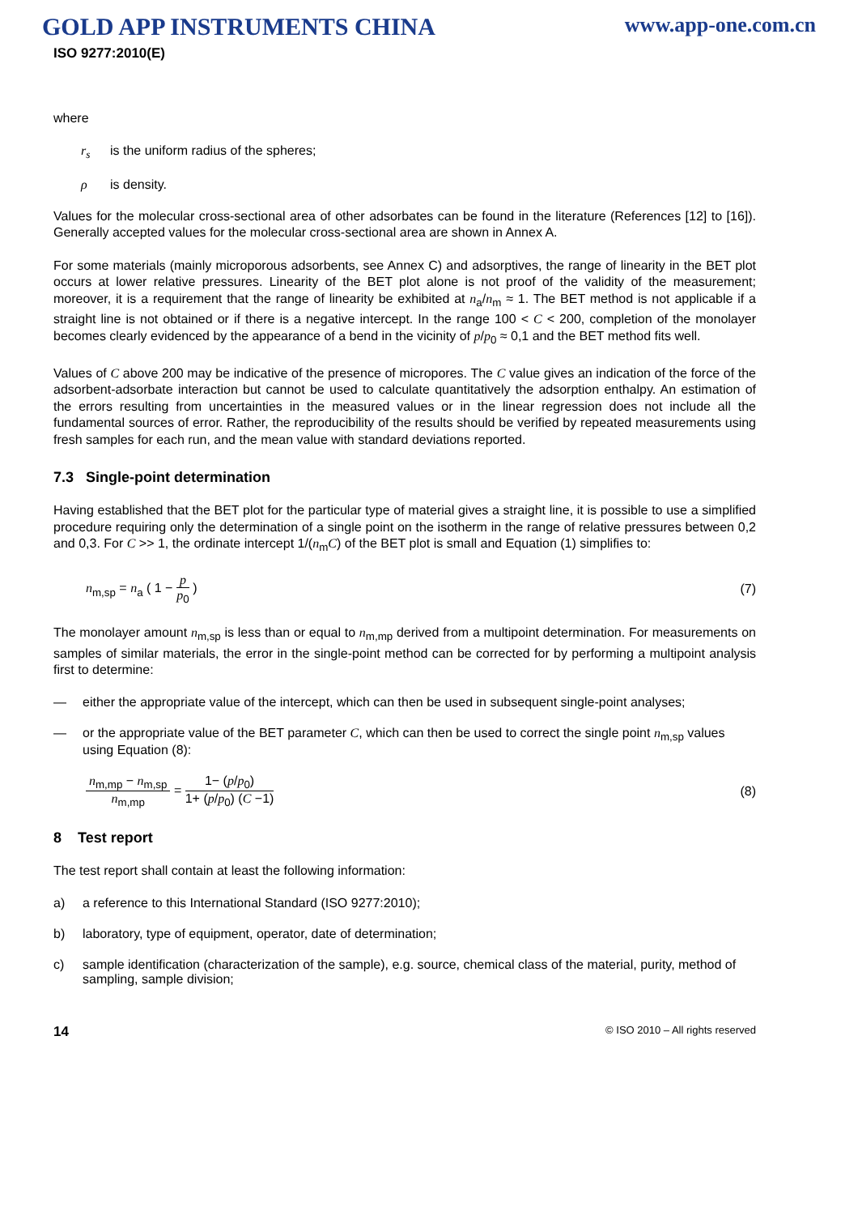GOLD APP INSTRUMENTS CHINA www.app-one.com.cn
ISO 9277:2010(E)
where
r<sub>s</sub> is the uniform radius of the spheres;
ρ is density.
Values for the molecular cross-sectional area of other adsorbates can be found in the literature (References [12] to [16]). Generally accepted values for the molecular cross-sectional area are shown in Annex A.
For some materials (mainly microporous adsorbents, see Annex C) and adsorptives, the range of linearity in the BET plot occurs at lower relative pressures. Linearity of the BET plot alone is not proof of the validity of the measurement; moreover, it is a requirement that the range of linearity be exhibited at n<sub>a</sub>/n<sub>m</sub> ≈ 1. The BET method is not applicable if a straight line is not obtained or if there is a negative intercept. In the range 100 < C < 200, completion of the monolayer becomes clearly evidenced by the appearance of a bend in the vicinity of p/p<sub>0</sub> ≈ 0,1 and the BET method fits well.
Values of C above 200 may be indicative of the presence of micropores. The C value gives an indication of the force of the adsorbent-adsorbate interaction but cannot be used to calculate quantitatively the adsorption enthalpy. An estimation of the errors resulting from uncertainties in the measured values or in the linear regression does not include all the fundamental sources of error. Rather, the reproducibility of the results should be verified by repeated measurements using fresh samples for each run, and the mean value with standard deviations reported.
7.3 Single-point determination
Having established that the BET plot for the particular type of material gives a straight line, it is possible to use a simplified procedure requiring only the determination of a single point on the isotherm in the range of relative pressures between 0,2 and 0,3. For C >> 1, the ordinate intercept 1/(n<sub>m</sub>C) of the BET plot is small and Equation (1) simplifies to:
n<sub>m,sp</sub> = n<sub>a</sub> ( 1 − p p<sub>0</sub> ) (7)
The monolayer amount n<sub>m,sp</sub> is less than or equal to n<sub>m,mp</sub> derived from a multipoint determination. For measurements on samples of similar materials, the error in the single-point method can be corrected for by performing a multipoint analysis first to determine:
— either the appropriate value of the intercept, which can then be used in subsequent single-point analyses;
— or the appropriate value of the BET parameter C, which can then be used to correct the single point n<sub>m,sp</sub> values using Equation (8):
n<sub>m,mp</sub> − n<sub>m,sp</sub> n<sub>m,mp</sub> = 1− (p/p<sub>0</sub>) 1+ (p/p<sub>0</sub>) (C −1) (8)
8 Test report
The test report shall contain at least the following information:
a) a reference to this International Standard (ISO 9277:2010);
b) laboratory, type of equipment, operator, date of determination;
c) sample identification (characterization of the sample), e.g. source, chemical class of the material, purity, method of sampling, sample division;
14 © ISO 2010 – All rights reserved